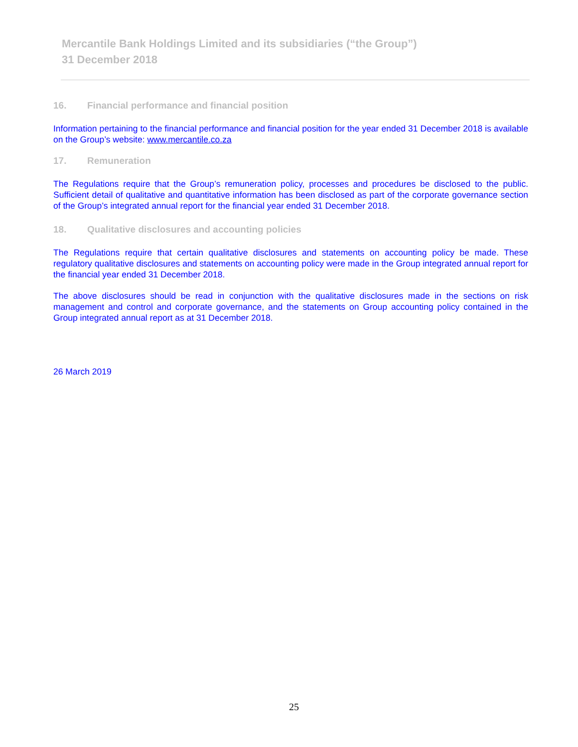Mercantile Bank Holdings Limited and its subsidiaries (“the Group”)
31 December 2018
16. Financial performance and financial position
Information pertaining to the financial performance and financial position for the year ended 31 December 2018 is available on the Group’s website: www.mercantile.co.za
17. Remuneration
The Regulations require that the Group’s remuneration policy, processes and procedures be disclosed to the public. Sufficient detail of qualitative and quantitative information has been disclosed as part of the corporate governance section of the Group’s integrated annual report for the financial year ended 31 December 2018.
18. Qualitative disclosures and accounting policies
The Regulations require that certain qualitative disclosures and statements on accounting policy be made. These regulatory qualitative disclosures and statements on accounting policy were made in the Group integrated annual report for the financial year ended 31 December 2018.
The above disclosures should be read in conjunction with the qualitative disclosures made in the sections on risk management and control and corporate governance, and the statements on Group accounting policy contained in the Group integrated annual report as at 31 December 2018.
26 March 2019
25